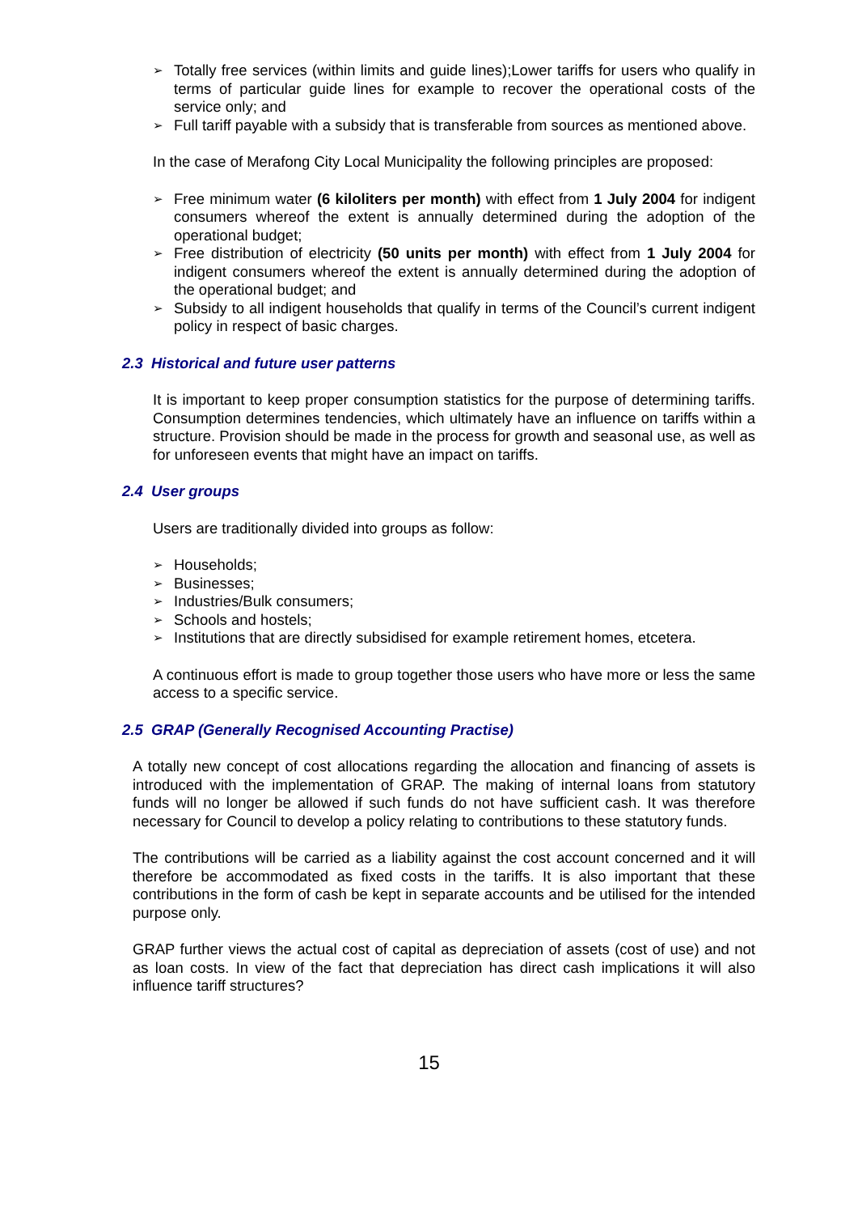➢ Totally free services (within limits and guide lines);Lower tariffs for users who qualify in terms of particular guide lines for example to recover the operational costs of the service only; and
➢ Full tariff payable with a subsidy that is transferable from sources as mentioned above.
In the case of Merafong City Local Municipality the following principles are proposed:
➢ Free minimum water (6 kiloliters per month) with effect from 1 July 2004 for indigent consumers whereof the extent is annually determined during the adoption of the operational budget;
➢ Free distribution of electricity (50 units per month) with effect from 1 July 2004 for indigent consumers whereof the extent is annually determined during the adoption of the operational budget; and
➢ Subsidy to all indigent households that qualify in terms of the Council’s current indigent policy in respect of basic charges.
2.3 Historical and future user patterns
It is important to keep proper consumption statistics for the purpose of determining tariffs. Consumption determines tendencies, which ultimately have an influence on tariffs within a structure. Provision should be made in the process for growth and seasonal use, as well as for unforeseen events that might have an impact on tariffs.
2.4 User groups
Users are traditionally divided into groups as follow:
➢ Households;
➢ Businesses;
➢ Industries/Bulk consumers;
➢ Schools and hostels;
➢ Institutions that are directly subsidised for example retirement homes, etcetera.
A continuous effort is made to group together those users who have more or less the same access to a specific service.
2.5 GRAP (Generally Recognised Accounting Practise)
A totally new concept of cost allocations regarding the allocation and financing of assets is introduced with the implementation of GRAP. The making of internal loans from statutory funds will no longer be allowed if such funds do not have sufficient cash. It was therefore necessary for Council to develop a policy relating to contributions to these statutory funds.
The contributions will be carried as a liability against the cost account concerned and it will therefore be accommodated as fixed costs in the tariffs. It is also important that these contributions in the form of cash be kept in separate accounts and be utilised for the intended purpose only.
GRAP further views the actual cost of capital as depreciation of assets (cost of use) and not as loan costs. In view of the fact that depreciation has direct cash implications it will also influence tariff structures?
15